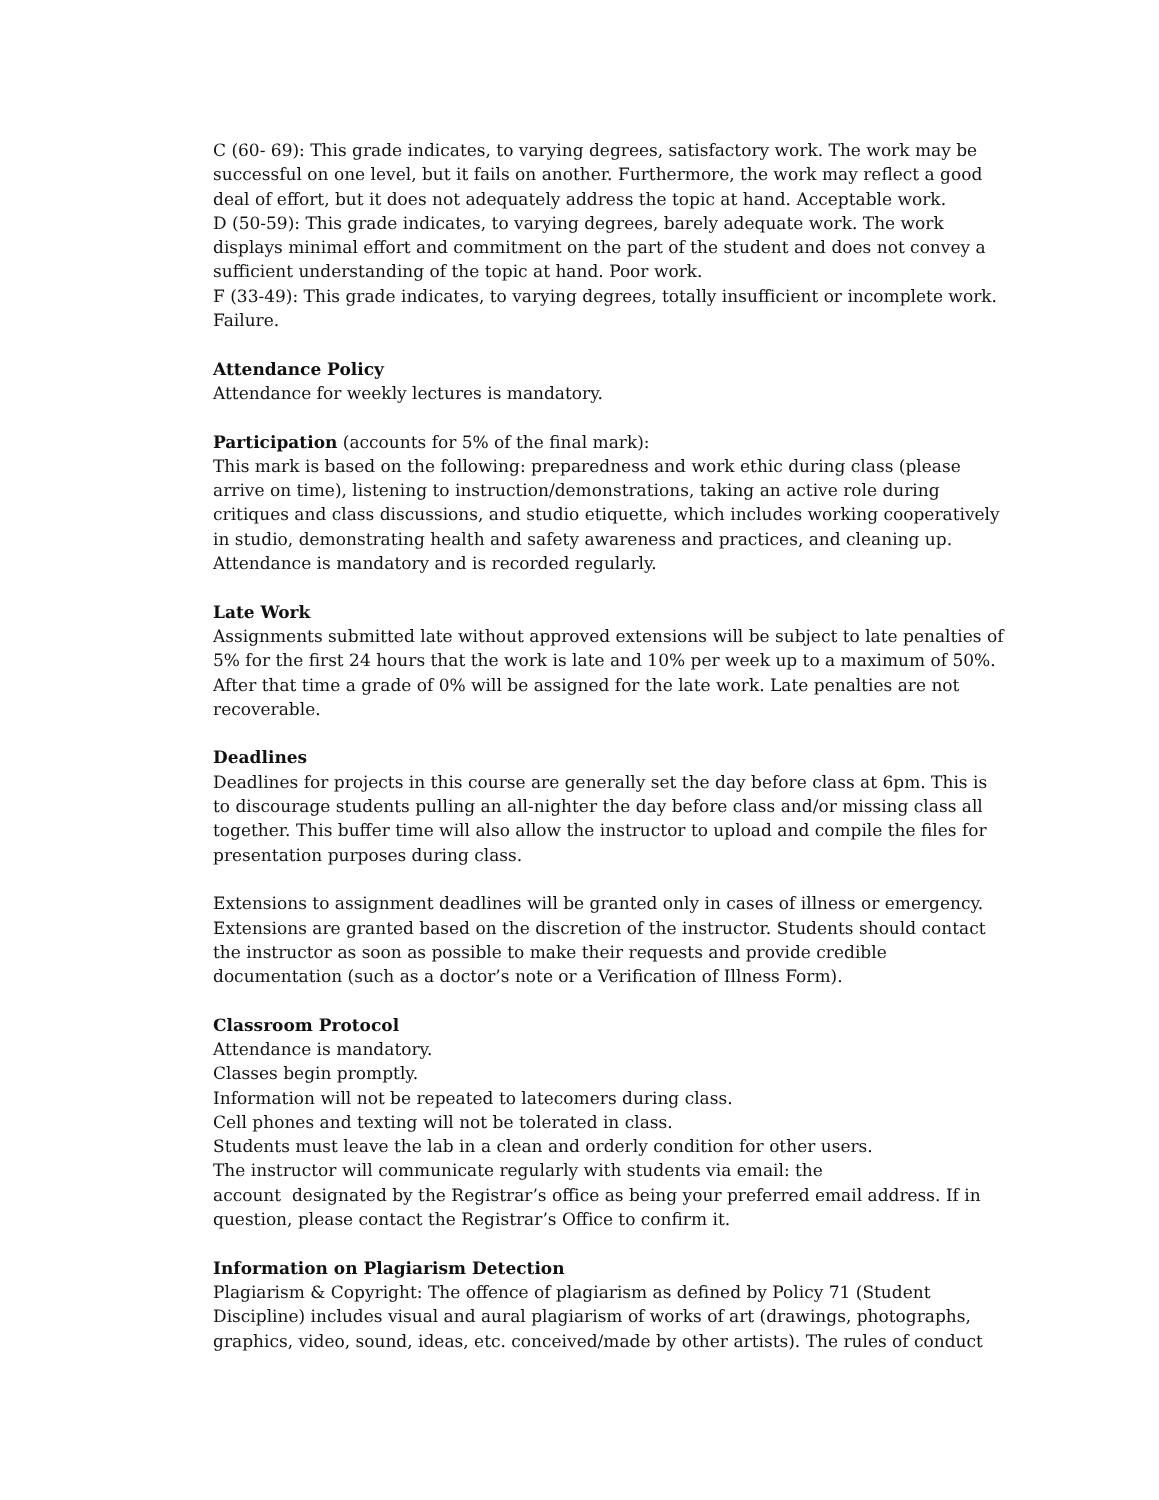C (60- 69): This grade indicates, to varying degrees, satisfactory work. The work may be successful on one level, but it fails on another. Furthermore, the work may reflect a good deal of effort, but it does not adequately address the topic at hand. Acceptable work.
D (50-59): This grade indicates, to varying degrees, barely adequate work. The work displays minimal effort and commitment on the part of the student and does not convey a sufficient understanding of the topic at hand. Poor work.
F (33-49): This grade indicates, to varying degrees, totally insufficient or incomplete work. Failure.
Attendance Policy
Attendance for weekly lectures is mandatory.
Participation (accounts for 5% of the final mark):
This mark is based on the following: preparedness and work ethic during class (please arrive on time), listening to instruction/demonstrations, taking an active role during critiques and class discussions, and studio etiquette, which includes working cooperatively in studio, demonstrating health and safety awareness and practices, and cleaning up. Attendance is mandatory and is recorded regularly.
Late Work
Assignments submitted late without approved extensions will be subject to late penalties of 5% for the first 24 hours that the work is late and 10% per week up to a maximum of 50%. After that time a grade of 0% will be assigned for the late work. Late penalties are not recoverable.
Deadlines
Deadlines for projects in this course are generally set the day before class at 6pm. This is to discourage students pulling an all-nighter the day before class and/or missing class all together. This buffer time will also allow the instructor to upload and compile the files for presentation purposes during class.
Extensions to assignment deadlines will be granted only in cases of illness or emergency. Extensions are granted based on the discretion of the instructor. Students should contact the instructor as soon as possible to make their requests and provide credible documentation (such as a doctor’s note or a Verification of Illness Form).
Classroom Protocol
Attendance is mandatory.
Classes begin promptly.
Information will not be repeated to latecomers during class.
Cell phones and texting will not be tolerated in class.
Students must leave the lab in a clean and orderly condition for other users.
The instructor will communicate regularly with students via email: the
account designated by the Registrar’s office as being your preferred email address. If in question, please contact the Registrar’s Office to confirm it.
Information on Plagiarism Detection
Plagiarism & Copyright: The offence of plagiarism as defined by Policy 71 (Student Discipline) includes visual and aural plagiarism of works of art (drawings, photographs, graphics, video, sound, ideas, etc. conceived/made by other artists). The rules of conduct